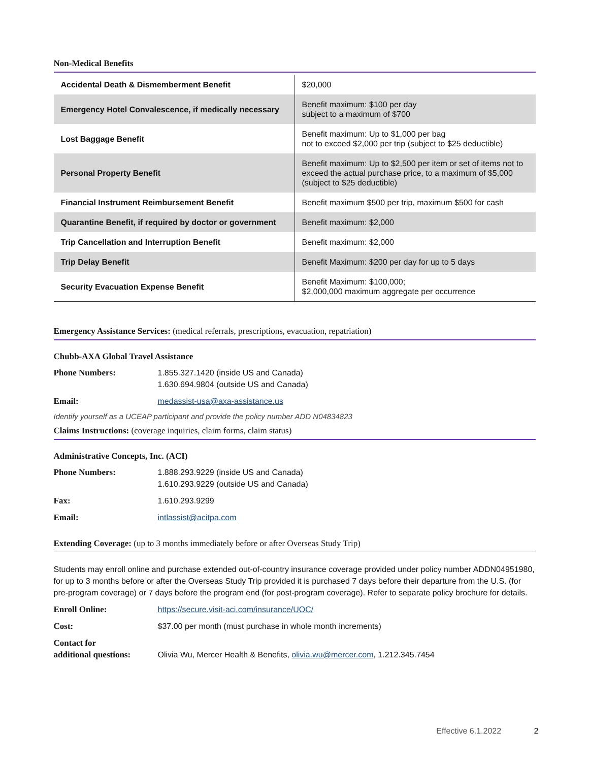Non-Medical Benefits
| Accidental Death & Dismemberment Benefit | $20,000 |
| Emergency Hotel Convalescence, if medically necessary | Benefit maximum: $100 per day subject to a maximum of $700 |
| Lost Baggage Benefit | Benefit maximum: Up to $1,000 per bag not to exceed $2,000 per trip (subject to $25 deductible) |
| Personal Property Benefit | Benefit maximum: Up to $2,500 per item or set of items not to exceed the actual purchase price, to a maximum of $5,000 (subject to $25 deductible) |
| Financial Instrument Reimbursement Benefit | Benefit maximum $500 per trip, maximum $500 for cash |
| Quarantine Benefit, if required by doctor or government | Benefit maximum: $2,000 |
| Trip Cancellation and Interruption Benefit | Benefit maximum: $2,000 |
| Trip Delay Benefit | Benefit Maximum: $200 per day for up to 5 days |
| Security Evacuation Expense Benefit | Benefit Maximum: $100,000; $2,000,000 maximum aggregate per occurrence |
Emergency Assistance Services: (medical referrals, prescriptions, evacuation, repatriation)
Chubb-AXA Global Travel Assistance
Phone Numbers: 1.855.327.1420 (inside US and Canada)
1.630.694.9804 (outside US and Canada)
Email: medassist-usa@axa-assistance.us
Identify yourself as a UCEAP participant and provide the policy number ADD N04834823
Claims Instructions: (coverage inquiries, claim forms, claim status)
Administrative Concepts, Inc. (ACI)
Phone Numbers: 1.888.293.9229 (inside US and Canada)
1.610.293.9229 (outside US and Canada)
Fax: 1.610.293.9299
Email: intlassist@acitpa.com
Extending Coverage: (up to 3 months immediately before or after Overseas Study Trip)
Students may enroll online and purchase extended out-of-country insurance coverage provided under policy number ADDN04951980, for up to 3 months before or after the Overseas Study Trip provided it is purchased 7 days before their departure from the U.S. (for pre-program coverage) or 7 days before the program end (for post-program coverage). Refer to separate policy brochure for details.
Enroll Online: https://secure.visit-aci.com/insurance/UOC/
Cost: $37.00 per month (must purchase in whole month increments)
Contact for
additional questions:
Olivia Wu, Mercer Health & Benefits, olivia.wu@mercer.com, 1.212.345.7454
Effective 6.1.2022 2